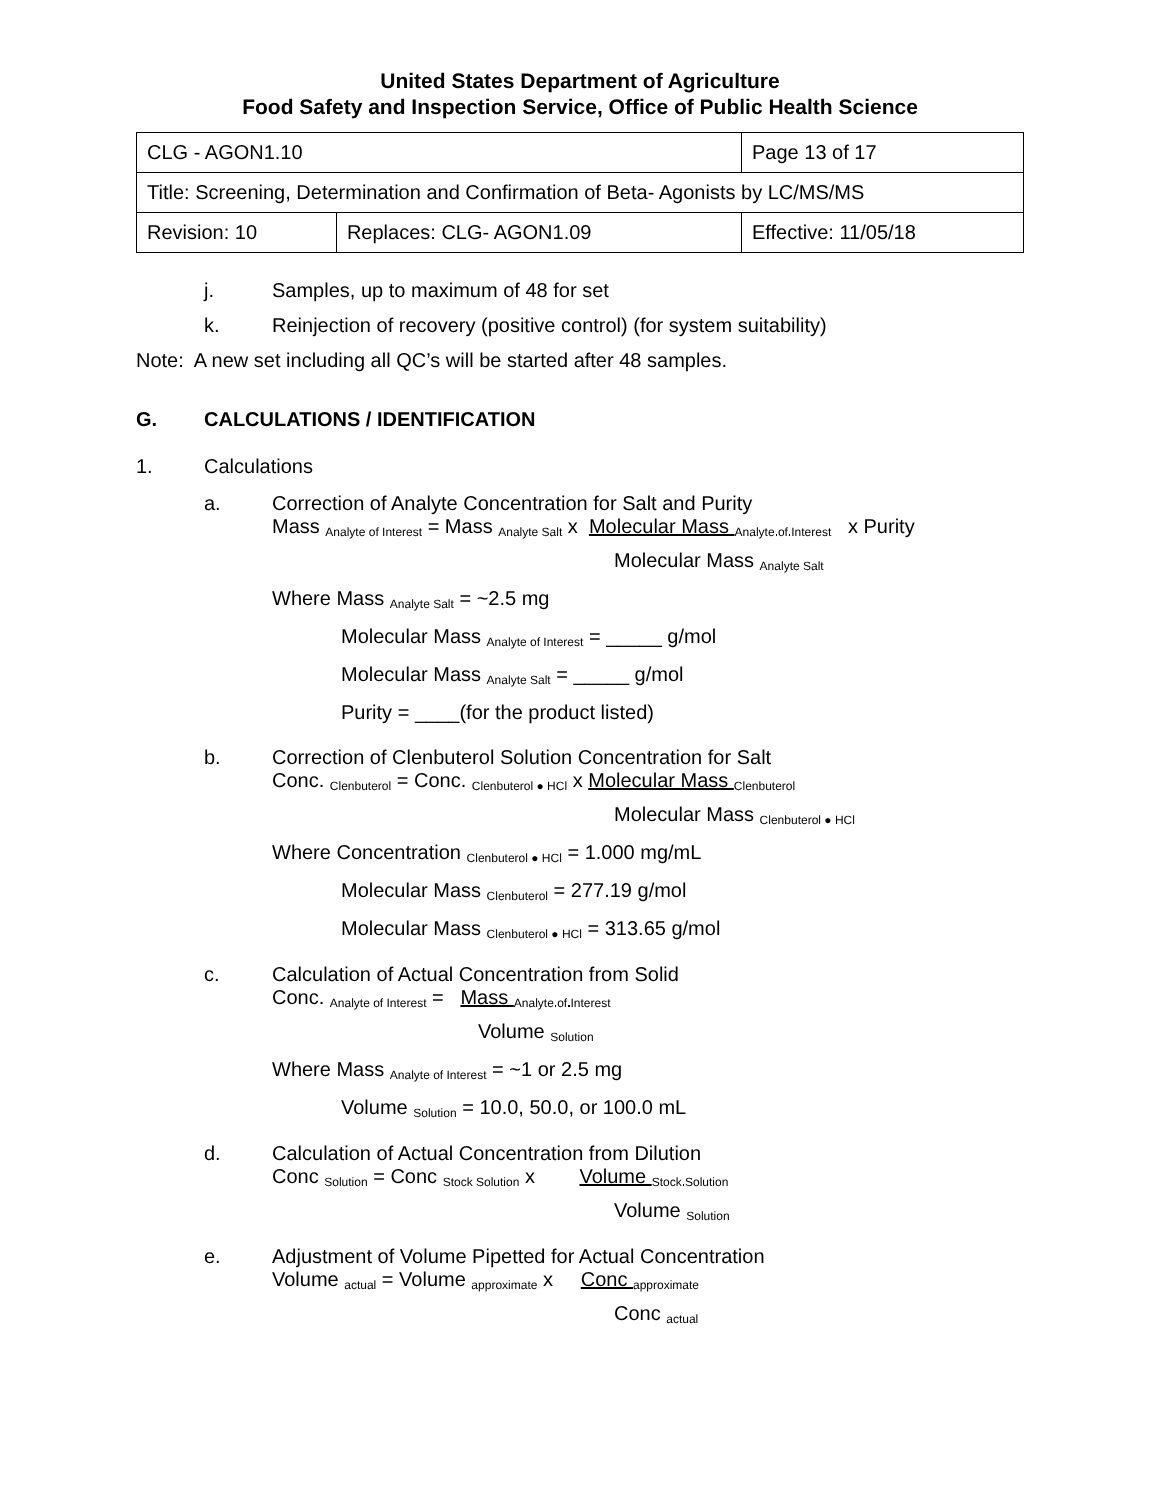United States Department of Agriculture
Food Safety and Inspection Service, Office of Public Health Science
| CLG - AGON1.10 | | Page 13 of 17 |
| Title: Screening, Determination and Confirmation of Beta- Agonists by LC/MS/MS | | |
| Revision: 10 | Replaces: CLG- AGON1.09 | Effective: 11/05/18 |
j. Samples, up to maximum of 48 for set
k. Reinjection of recovery (positive control) (for system suitability)
Note: A new set including all QC’s will be started after 48 samples.
G. CALCULATIONS / IDENTIFICATION
1. Calculations
a. Correction of Analyte Concentration for Salt and Purity
Mass <sub>Analyte of Interest</sub> = Mass <sub>Analyte Salt</sub> x Molecular Mass <sub>Analyte of Interest</sub> x Purity
Molecular Mass <sub>Analyte Salt</sub>
Where Mass <sub>Analyte Salt</sub> = ~2.5 mg
Molecular Mass <sub>Analyte of Interest</sub> = _____ g/mol
Molecular Mass <sub>Analyte Salt</sub> = _____ g/mol
Purity = ____(for the product listed)
b. Correction of Clenbuterol Solution Concentration for Salt
Conc. <sub>Clenbuterol</sub> = Conc. <sub>Clenbuterol ● HCl</sub> x Molecular Mass <sub>Clenbuterol</sub>
Molecular Mass <sub>Clenbuterol ● HCl</sub>
Where Concentration <sub>Clenbuterol ● HCl</sub> = 1.000 mg/mL
Molecular Mass <sub>Clenbuterol</sub> = 277.19 g/mol
Molecular Mass <sub>Clenbuterol ● HCl</sub> = 313.65 g/mol
c. Calculation of Actual Concentration from Solid
Conc. <sub>Analyte of Interest</sub> = Mass <sub>Analyte of Interest</sub>
Volume <sub>Solution</sub>
Where Mass <sub>Analyte of Interest</sub> = ~1 or 2.5 mg
Volume <sub>Solution</sub> = 10.0, 50.0, or 100.0 mL
d. Calculation of Actual Concentration from Dilution
Conc <sub>Solution</sub> = Conc <sub>Stock Solution</sub> x Volume <sub>Stock Solution</sub>
Volume <sub>Solution</sub>
e. Adjustment of Volume Pipetted for Actual Concentration
Volume <sub>actual</sub> = Volume <sub>approximate</sub> x Conc <sub>approximate</sub>
Conc <sub>actual</sub>